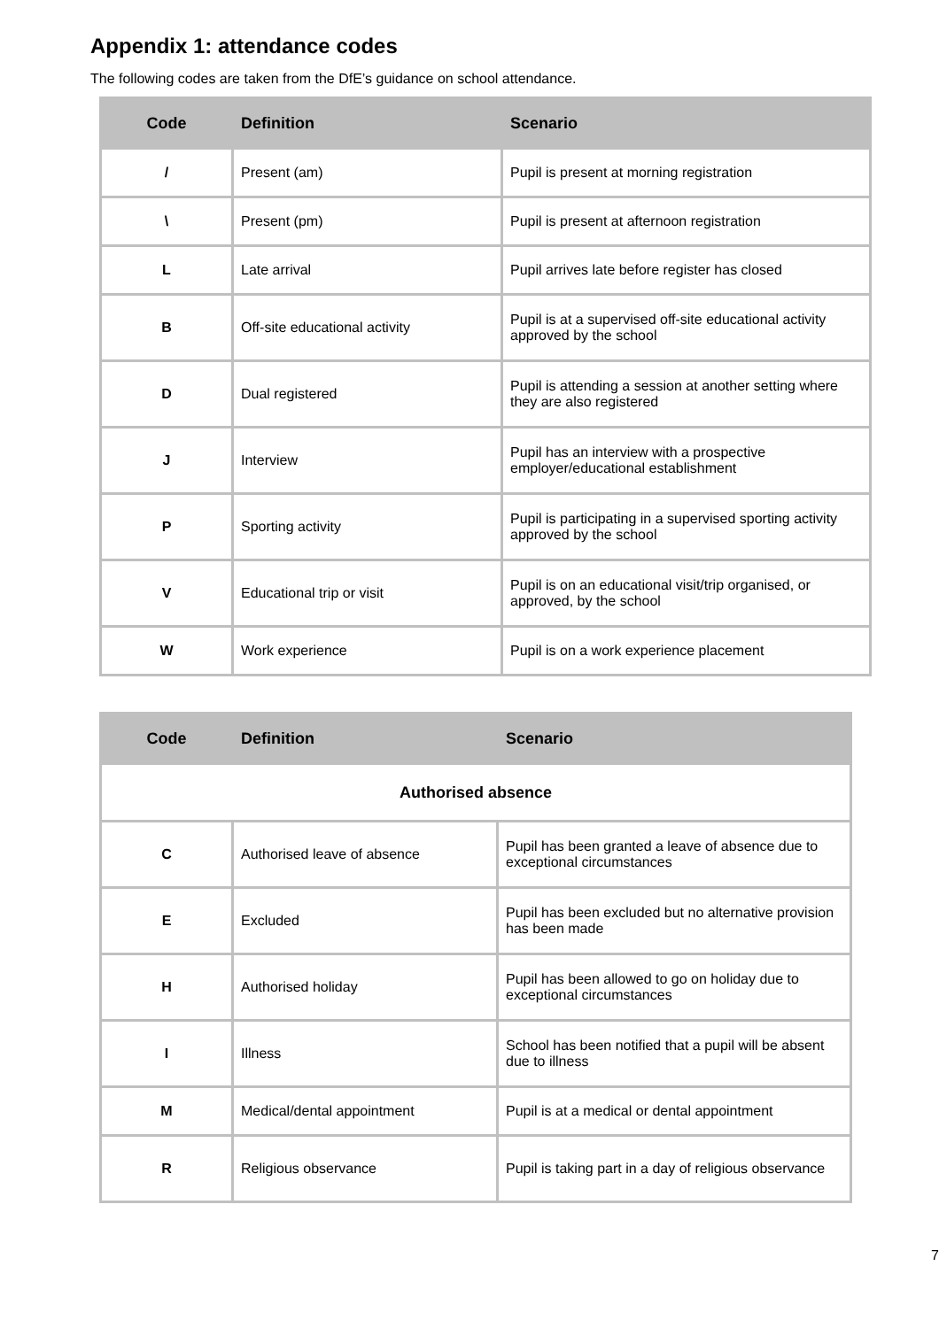Appendix 1: attendance codes
The following codes are taken from the DfE’s guidance on school attendance.
| Code | Definition | Scenario |
| --- | --- | --- |
| / | Present (am) | Pupil is present at morning registration |
| \ | Present (pm) | Pupil is present at afternoon registration |
| L | Late arrival | Pupil arrives late before register has closed |
| B | Off-site educational activity | Pupil is at a supervised off-site educational activity approved by the school |
| D | Dual registered | Pupil is attending a session at another setting where they are also registered |
| J | Interview | Pupil has an interview with a prospective employer/educational establishment |
| P | Sporting activity | Pupil is participating in a supervised sporting activity approved by the school |
| V | Educational trip or visit | Pupil is on an educational visit/trip organised, or approved, by the school |
| W | Work experience | Pupil is on a work experience placement |
| Code | Definition | Scenario |
| --- | --- | --- |
| Authorised absence | | |
| C | Authorised leave of absence | Pupil has been granted a leave of absence due to exceptional circumstances |
| E | Excluded | Pupil has been excluded but no alternative provision has been made |
| H | Authorised holiday | Pupil has been allowed to go on holiday due to exceptional circumstances |
| I | Illness | School has been notified that a pupil will be absent due to illness |
| M | Medical/dental appointment | Pupil is at a medical or dental appointment |
| R | Religious observance | Pupil is taking part in a day of religious observance |
7